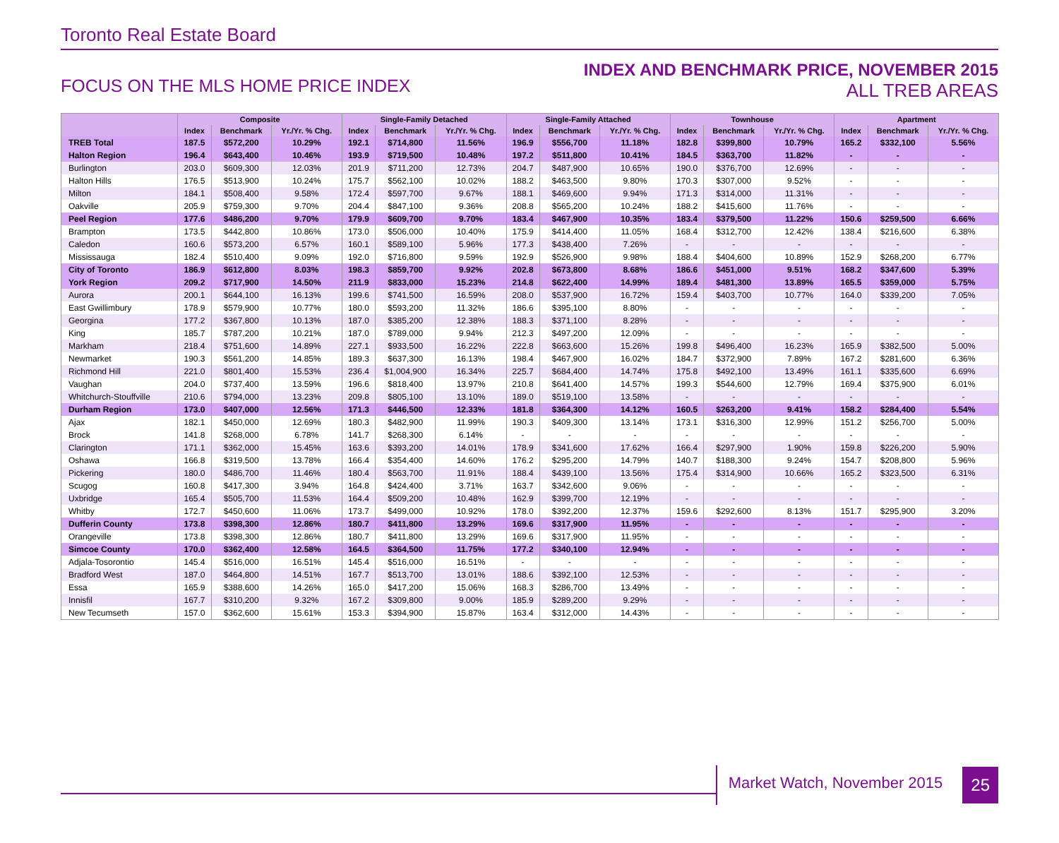Toronto Real Estate Board
FOCUS ON THE MLS HOME PRICE INDEX
INDEX AND BENCHMARK PRICE, NOVEMBER 2015
ALL TREB AREAS
| | Composite | | | Single-Family Detached | | | Single-Family Attached | | | Townhouse | | | Apartment | | |
| --- | --- | --- | --- | --- | --- | --- | --- | --- | --- | --- | --- | --- | --- | --- | --- |
| | Index | Benchmark | Yr./Yr. % Chg. | Index | Benchmark | Yr./Yr. % Chg. | Index | Benchmark | Yr./Yr. % Chg. | Index | Benchmark | Yr./Yr. % Chg. | Index | Benchmark | Yr./Yr. % Chg. |
| TREB Total | 187.5 | $572,200 | 10.29% | 192.1 | $714,800 | 11.56% | 196.9 | $556,700 | 11.18% | 182.8 | $399,800 | 10.79% | 165.2 | $332,100 | 5.56% |
| Halton Region | 196.4 | $643,400 | 10.46% | 193.9 | $719,500 | 10.48% | 197.2 | $511,800 | 10.41% | 184.5 | $363,700 | 11.82% | - | - | - |
| Burlington | 203.0 | $609,300 | 12.03% | 201.9 | $711,200 | 12.73% | 204.7 | $487,900 | 10.65% | 190.0 | $376,700 | 12.69% | - | - | - |
| Halton Hills | 176.5 | $513,900 | 10.24% | 175.7 | $562,100 | 10.02% | 188.2 | $463,500 | 9.80% | 170.3 | $307,000 | 9.52% | - | - | - |
| Milton | 184.1 | $508,400 | 9.58% | 172.4 | $597,700 | 9.67% | 188.1 | $469,600 | 9.94% | 171.3 | $314,000 | 11.31% | - | - | - |
| Oakville | 205.9 | $759,300 | 9.70% | 204.4 | $847,100 | 9.36% | 208.8 | $565,200 | 10.24% | 188.2 | $415,600 | 11.76% | - | - | - |
| Peel Region | 177.6 | $486,200 | 9.70% | 179.9 | $609,700 | 9.70% | 183.4 | $467,900 | 10.35% | 183.4 | $379,500 | 11.22% | 150.6 | $259,500 | 6.66% |
| Brampton | 173.5 | $442,800 | 10.86% | 173.0 | $506,000 | 10.40% | 175.9 | $414,400 | 11.05% | 168.4 | $312,700 | 12.42% | 138.4 | $216,600 | 6.38% |
| Caledon | 160.6 | $573,200 | 6.57% | 160.1 | $589,100 | 5.96% | 177.3 | $438,400 | 7.26% | - | - | - | - | - | - |
| Mississauga | 182.4 | $510,400 | 9.09% | 192.0 | $716,800 | 9.59% | 192.9 | $526,900 | 9.98% | 188.4 | $404,600 | 10.89% | 152.9 | $268,200 | 6.77% |
| City of Toronto | 186.9 | $612,800 | 8.03% | 198.3 | $859,700 | 9.92% | 202.8 | $673,800 | 8.68% | 186.6 | $451,000 | 9.51% | 168.2 | $347,600 | 5.39% |
| York Region | 209.2 | $717,900 | 14.50% | 211.9 | $833,000 | 15.23% | 214.8 | $622,400 | 14.99% | 189.4 | $481,300 | 13.89% | 165.5 | $359,000 | 5.75% |
| Aurora | 200.1 | $644,100 | 16.13% | 199.6 | $741,500 | 16.59% | 208.0 | $537,900 | 16.72% | 159.4 | $403,700 | 10.77% | 164.0 | $339,200 | 7.05% |
| East Gwillimbury | 178.9 | $579,900 | 10.77% | 180.0 | $593,200 | 11.32% | 186.6 | $395,100 | 8.80% | - | - | - | - | - | - |
| Georgina | 177.2 | $367,800 | 10.13% | 187.0 | $385,200 | 12.38% | 188.3 | $371,100 | 8.28% | - | - | - | - | - | - |
| King | 185.7 | $787,200 | 10.21% | 187.0 | $789,000 | 9.94% | 212.3 | $497,200 | 12.09% | - | - | - | - | - | - |
| Markham | 218.4 | $751,600 | 14.89% | 227.1 | $933,500 | 16.22% | 222.8 | $663,600 | 15.26% | 199.8 | $496,400 | 16.23% | 165.9 | $382,500 | 5.00% |
| Newmarket | 190.3 | $561,200 | 14.85% | 189.3 | $637,300 | 16.13% | 198.4 | $467,900 | 16.02% | 184.7 | $372,900 | 7.89% | 167.2 | $281,600 | 6.36% |
| Richmond Hill | 221.0 | $801,400 | 15.53% | 236.4 | $1,004,900 | 16.34% | 225.7 | $684,400 | 14.74% | 175.8 | $492,100 | 13.49% | 161.1 | $335,600 | 6.69% |
| Vaughan | 204.0 | $737,400 | 13.59% | 196.6 | $818,400 | 13.97% | 210.8 | $641,400 | 14.57% | 199.3 | $544,600 | 12.79% | 169.4 | $375,900 | 6.01% |
| Whitchurch-Stouffville | 210.6 | $794,000 | 13.23% | 209.8 | $805,100 | 13.10% | 189.0 | $519,100 | 13.58% | - | - | - | - | - | - |
| Durham Region | 173.0 | $407,000 | 12.56% | 171.3 | $446,500 | 12.33% | 181.8 | $364,300 | 14.12% | 160.5 | $263,200 | 9.41% | 158.2 | $284,400 | 5.54% |
| Ajax | 182.1 | $450,000 | 12.69% | 180.3 | $482,900 | 11.99% | 190.3 | $409,300 | 13.14% | 173.1 | $316,300 | 12.99% | 151.2 | $256,700 | 5.00% |
| Brock | 141.8 | $268,000 | 6.78% | 141.7 | $268,300 | 6.14% | - | - | - | - | - | - | - | - | - |
| Clarington | 171.1 | $362,000 | 15.45% | 163.6 | $393,200 | 14.01% | 178.9 | $341,600 | 17.62% | 166.4 | $297,900 | 1.90% | 159.8 | $226,200 | 5.90% |
| Oshawa | 166.8 | $319,500 | 13.78% | 166.4 | $354,400 | 14.60% | 176.2 | $295,200 | 14.79% | 140.7 | $188,300 | 9.24% | 154.7 | $208,800 | 5.96% |
| Pickering | 180.0 | $486,700 | 11.46% | 180.4 | $563,700 | 11.91% | 188.4 | $439,100 | 13.56% | 175.4 | $314,900 | 10.66% | 165.2 | $323,500 | 6.31% |
| Scugog | 160.8 | $417,300 | 3.94% | 164.8 | $424,400 | 3.71% | 163.7 | $342,600 | 9.06% | - | - | - | - | - | - |
| Uxbridge | 165.4 | $505,700 | 11.53% | 164.4 | $509,200 | 10.48% | 162.9 | $399,700 | 12.19% | - | - | - | - | - | - |
| Whitby | 172.7 | $450,600 | 11.06% | 173.7 | $499,000 | 10.92% | 178.0 | $392,200 | 12.37% | 159.6 | $292,600 | 8.13% | 151.7 | $295,900 | 3.20% |
| Dufferin County | 173.8 | $398,300 | 12.86% | 180.7 | $411,800 | 13.29% | 169.6 | $317,900 | 11.95% | - | - | - | - | - | - |
| Orangeville | 173.8 | $398,300 | 12.86% | 180.7 | $411,800 | 13.29% | 169.6 | $317,900 | 11.95% | - | - | - | - | - | - |
| Simcoe County | 170.0 | $362,400 | 12.58% | 164.5 | $364,500 | 11.75% | 177.2 | $340,100 | 12.94% | - | - | - | - | - | - |
| Adjala-Tosorontio | 145.4 | $516,000 | 16.51% | 145.4 | $516,000 | 16.51% | - | - | - | - | - | - | - | - | - |
| Bradford West | 187.0 | $464,800 | 14.51% | 167.7 | $513,700 | 13.01% | 188.6 | $392,100 | 12.53% | - | - | - | - | - | - |
| Essa | 165.9 | $388,600 | 14.26% | 165.0 | $417,200 | 15.06% | 168.3 | $286,700 | 13.49% | - | - | - | - | - | - |
| Innisfil | 167.7 | $310,200 | 9.32% | 167.2 | $309,800 | 9.00% | 185.9 | $289,200 | 9.29% | - | - | - | - | - | - |
| New Tecumseth | 157.0 | $362,600 | 15.61% | 153.3 | $394,900 | 15.87% | 163.4 | $312,000 | 14.43% | - | - | - | - | - | - |
Market Watch, November 2015 25